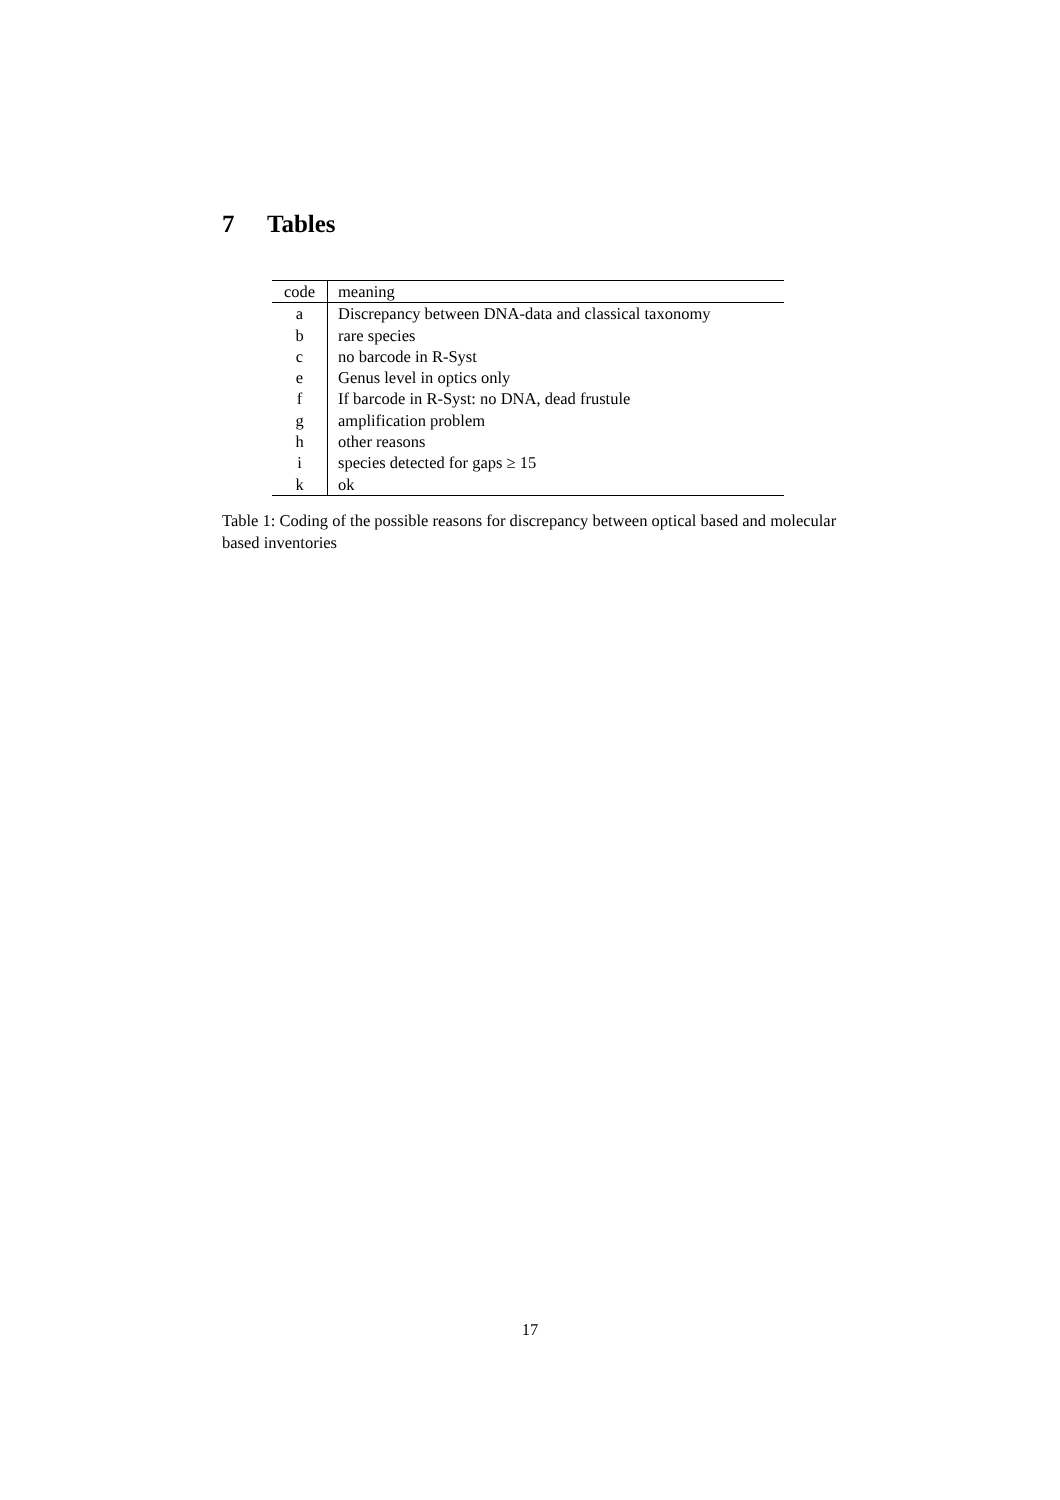7 Tables
| code | meaning |
| --- | --- |
| a | Discrepancy between DNA-data and classical taxonomy |
| b | rare species |
| c | no barcode in R-Syst |
| e | Genus level in optics only |
| f | If barcode in R-Syst: no DNA, dead frustule |
| g | amplification problem |
| h | other reasons |
| i | species detected for gaps ≥ 15 |
| k | ok |
Table 1: Coding of the possible reasons for discrepancy between optical based and molecular based inventories
17